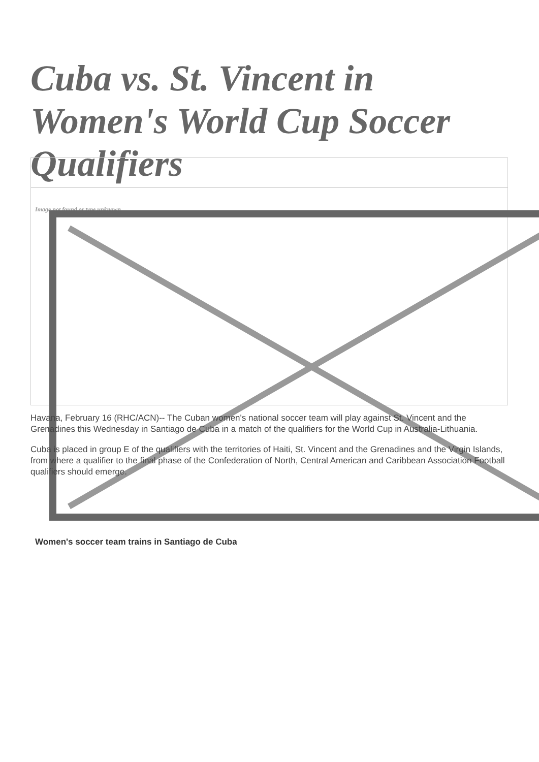Cuba vs. St. Vincent in Women's World Cup Soccer Qualifiers
Image not found or type unknown
Women's soccer team trains in Santiago de Cuba
Havana, February 16 (RHC/ACN)-- The Cuban women's national soccer team will play against St. Vincent and the Grenadines this Wednesday in Santiago de Cuba in a match of the qualifiers for the World Cup in Australia-Lithuania.
Cuba is placed in group E of the qualifiers with the territories of Haiti, St. Vincent and the Grenadines and the Virgin Islands, from where a qualifier to the final phase of the Confederation of North, Central American and Caribbean Association Football qualifiers should emerge.